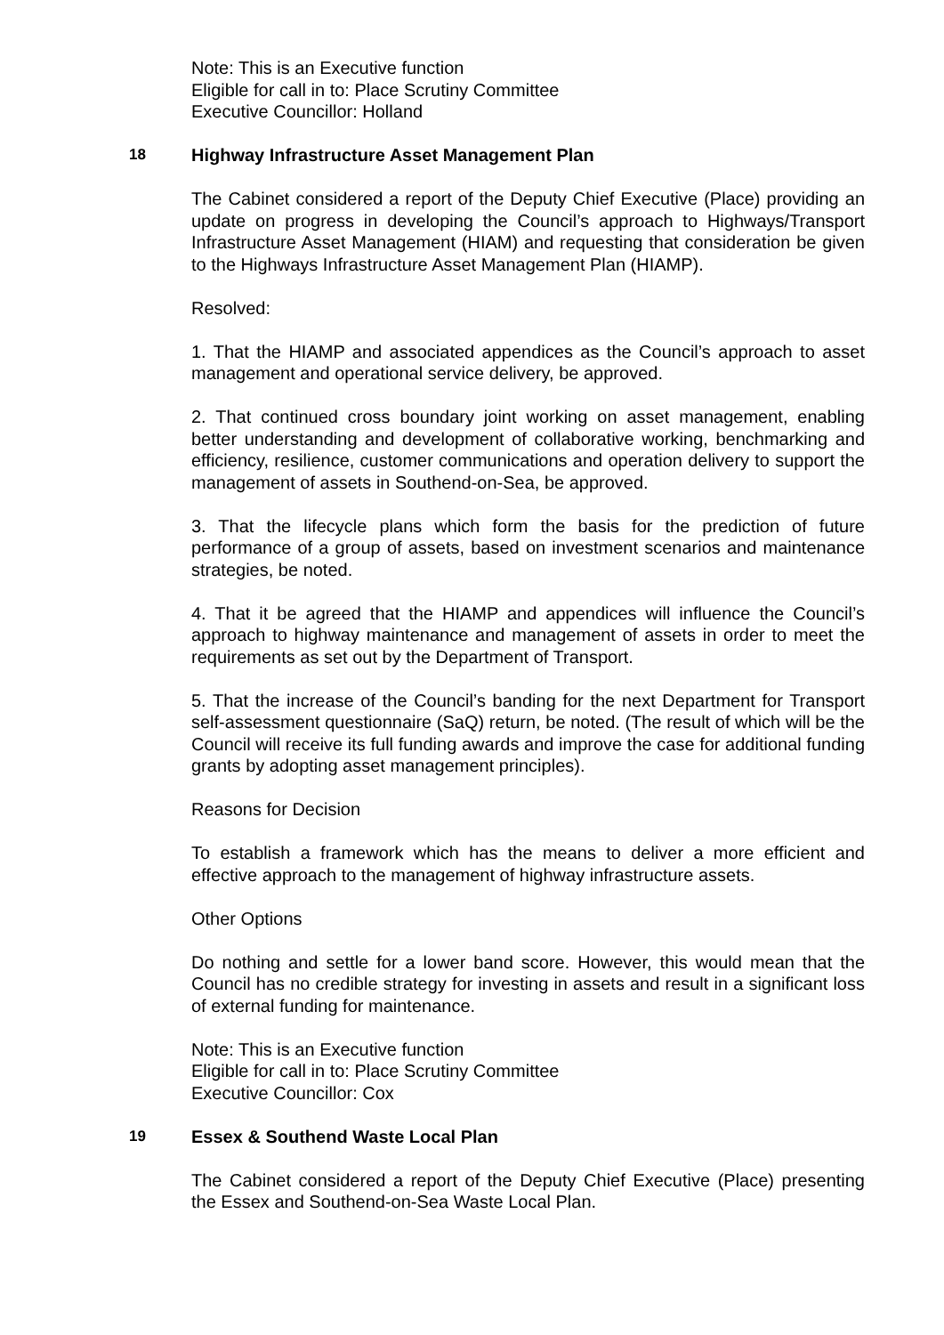Note: This is an Executive function
Eligible for call in to: Place Scrutiny Committee
Executive Councillor: Holland
18 Highway Infrastructure Asset Management Plan
The Cabinet considered a report of the Deputy Chief Executive (Place) providing an update on progress in developing the Council’s approach to Highways/Transport Infrastructure Asset Management (HIAM) and requesting that consideration be given to the Highways Infrastructure Asset Management Plan (HIAMP).
Resolved:
1. That the HIAMP and associated appendices as the Council’s approach to asset management and operational service delivery, be approved.
2. That continued cross boundary joint working on asset management, enabling better understanding and development of collaborative working, benchmarking and efficiency, resilience, customer communications and operation delivery to support the management of assets in Southend-on-Sea, be approved.
3. That the lifecycle plans which form the basis for the prediction of future performance of a group of assets, based on investment scenarios and maintenance strategies, be noted.
4. That it be agreed that the HIAMP and appendices will influence the Council’s approach to highway maintenance and management of assets in order to meet the requirements as set out by the Department of Transport.
5. That the increase of the Council’s banding for the next Department for Transport self-assessment questionnaire (SaQ) return, be noted. (The result of which will be the Council will receive its full funding awards and improve the case for additional funding grants by adopting asset management principles).
Reasons for Decision
To establish a framework which has the means to deliver a more efficient and effective approach to the management of highway infrastructure assets.
Other Options
Do nothing and settle for a lower band score. However, this would mean that the Council has no credible strategy for investing in assets and result in a significant loss of external funding for maintenance.
Note: This is an Executive function
Eligible for call in to: Place Scrutiny Committee
Executive Councillor: Cox
19 Essex & Southend Waste Local Plan
The Cabinet considered a report of the Deputy Chief Executive (Place) presenting the Essex and Southend-on-Sea Waste Local Plan.